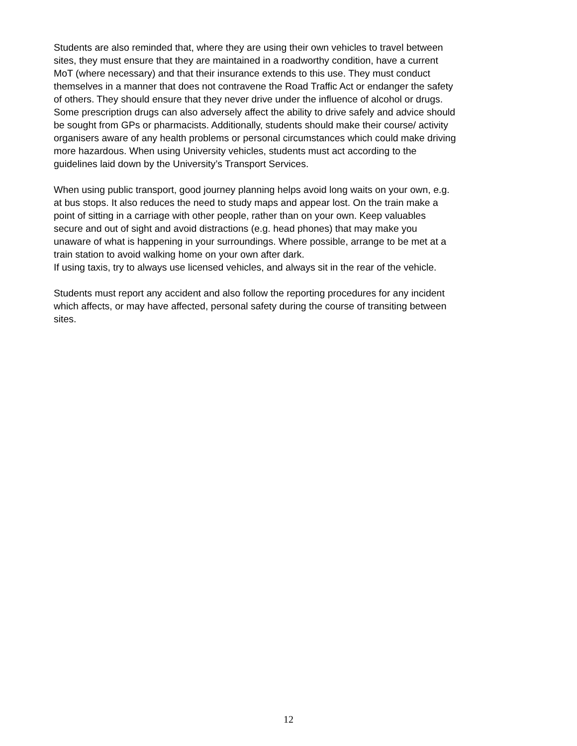Students are also reminded that, where they are using their own vehicles to travel between sites, they must ensure that they are maintained in a roadworthy condition, have a current MoT (where necessary) and that their insurance extends to this use. They must conduct themselves in a manner that does not contravene the Road Traffic Act or endanger the safety of others. They should ensure that they never drive under the influence of alcohol or drugs. Some prescription drugs can also adversely affect the ability to drive safely and advice should be sought from GPs or pharmacists. Additionally, students should make their course/ activity organisers aware of any health problems or personal circumstances which could make driving more hazardous. When using University vehicles, students must act according to the guidelines laid down by the University’s Transport Services.
When using public transport, good journey planning helps avoid long waits on your own, e.g. at bus stops. It also reduces the need to study maps and appear lost. On the train make a point of sitting in a carriage with other people, rather than on your own. Keep valuables secure and out of sight and avoid distractions (e.g. head phones) that may make you unaware of what is happening in your surroundings. Where possible, arrange to be met at a train station to avoid walking home on your own after dark.
If using taxis, try to always use licensed vehicles, and always sit in the rear of the vehicle.
Students must report any accident and also follow the reporting procedures for any incident which affects, or may have affected, personal safety during the course of transiting between sites.
12